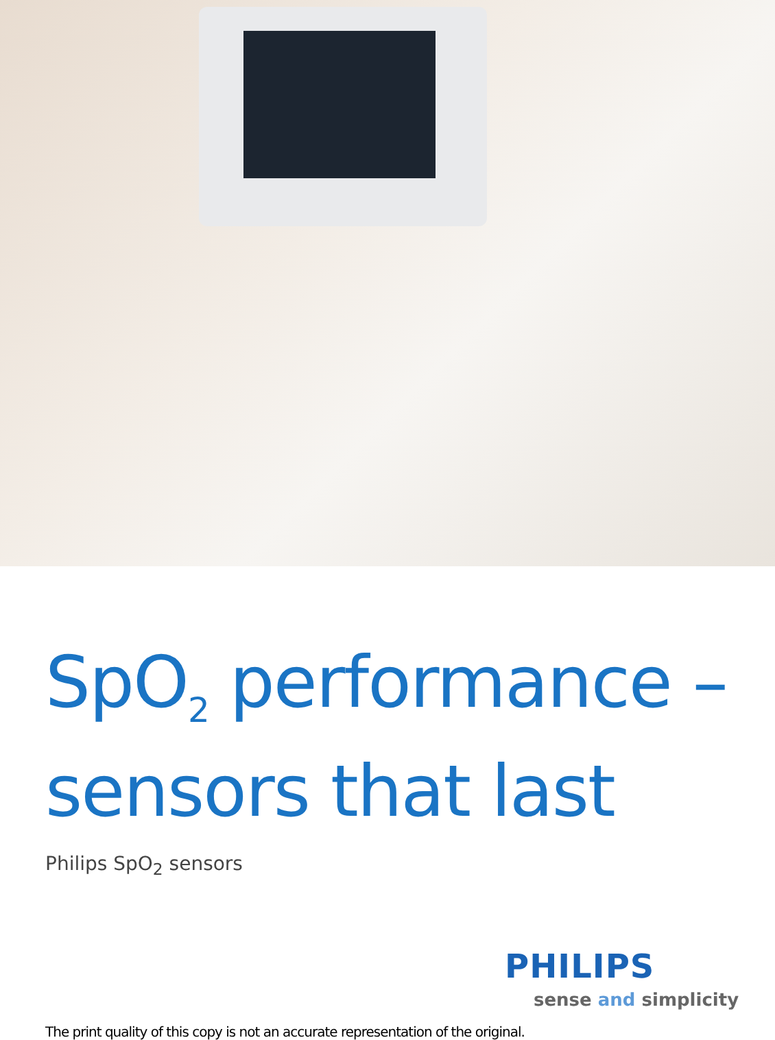SpO<sub>2</sub> performance –
sensors that last
Philips SpO<sub>2</sub> sensors
PHILIPS
sense and simplicity
The print quality of this copy is not an accurate representation of the original.